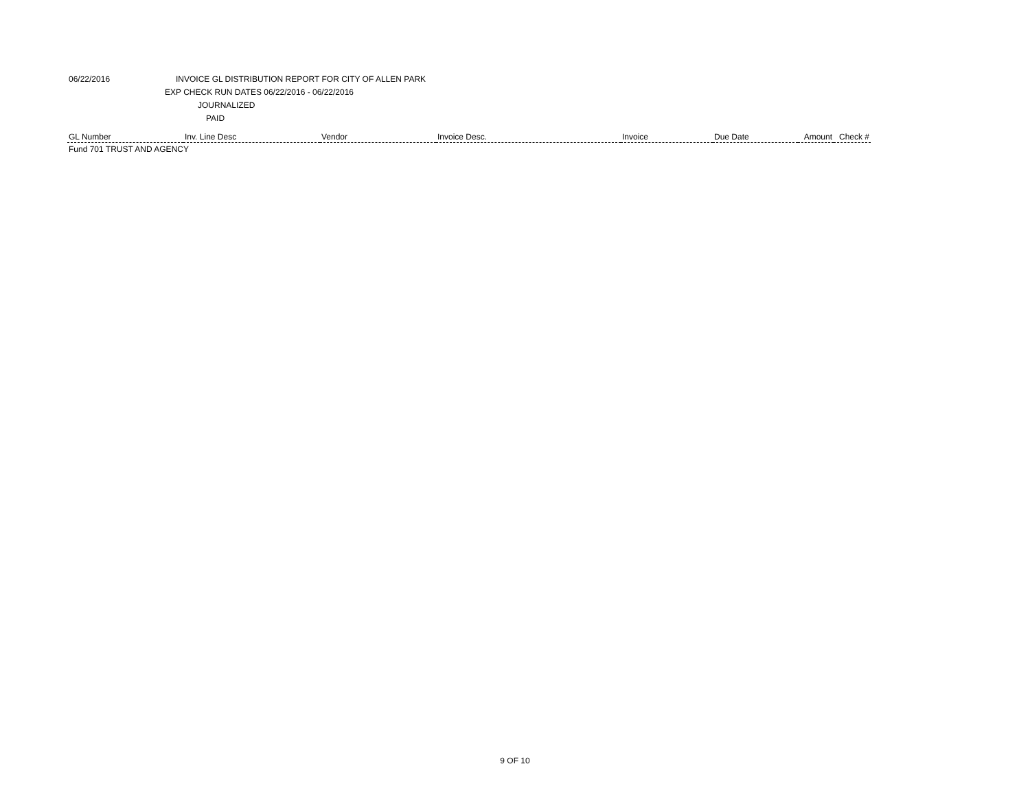06/22/2016 INVOICE GL DISTRIBUTION REPORT FOR CITY OF ALLEN PARK
EXP CHECK RUN DATES 06/22/2016 - 06/22/2016
JOURNALIZED
PAID
| GL Number | Inv. Line Desc | Vendor | Invoice Desc. | Invoice | Due Date | Amount | Check # |
| --- | --- | --- | --- | --- | --- | --- | --- |
| Fund 701 TRUST AND AGENCY | | | | | | | |
9 OF 10